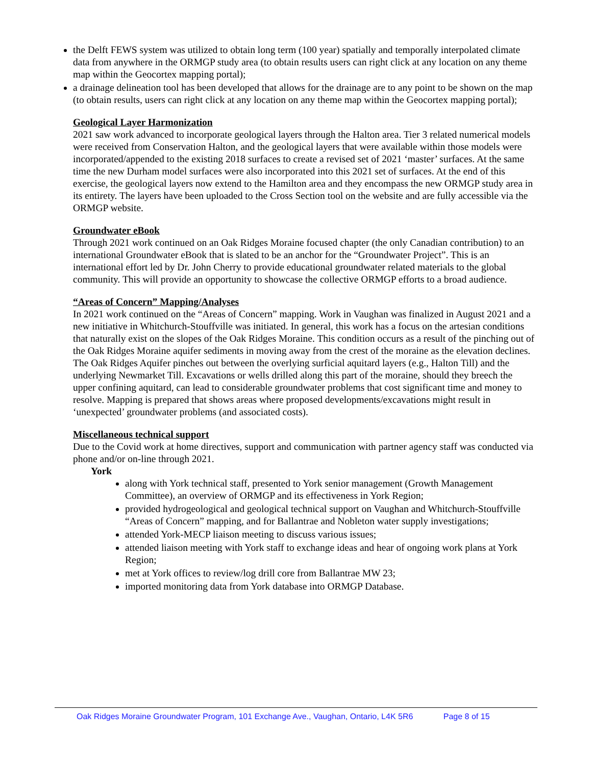the Delft FEWS system was utilized to obtain long term (100 year) spatially and temporally interpolated climate data from anywhere in the ORMGP study area (to obtain results users can right click at any location on any theme map within the Geocortex mapping portal);
a drainage delineation tool has been developed that allows for the drainage are to any point to be shown on the map (to obtain results, users can right click at any location on any theme map within the Geocortex mapping portal);
Geological Layer Harmonization
2021 saw work advanced to incorporate geological layers through the Halton area. Tier 3 related numerical models were received from Conservation Halton, and the geological layers that were available within those models were incorporated/appended to the existing 2018 surfaces to create a revised set of 2021 ‘master’ surfaces. At the same time the new Durham model surfaces were also incorporated into this 2021 set of surfaces. At the end of this exercise, the geological layers now extend to the Hamilton area and they encompass the new ORMGP study area in its entirety. The layers have been uploaded to the Cross Section tool on the website and are fully accessible via the ORMGP website.
Groundwater eBook
Through 2021 work continued on an Oak Ridges Moraine focused chapter (the only Canadian contribution) to an international Groundwater eBook that is slated to be an anchor for the “Groundwater Project”. This is an international effort led by Dr. John Cherry to provide educational groundwater related materials to the global community. This will provide an opportunity to showcase the collective ORMGP efforts to a broad audience.
“Areas of Concern” Mapping/Analyses
In 2021 work continued on the “Areas of Concern” mapping. Work in Vaughan was finalized in August 2021 and a new initiative in Whitchurch-Stouffville was initiated. In general, this work has a focus on the artesian conditions that naturally exist on the slopes of the Oak Ridges Moraine. This condition occurs as a result of the pinching out of the Oak Ridges Moraine aquifer sediments in moving away from the crest of the moraine as the elevation declines. The Oak Ridges Aquifer pinches out between the overlying surficial aquitard layers (e.g., Halton Till) and the underlying Newmarket Till. Excavations or wells drilled along this part of the moraine, should they breech the upper confining aquitard, can lead to considerable groundwater problems that cost significant time and money to resolve. Mapping is prepared that shows areas where proposed developments/excavations might result in ‘unexpected’ groundwater problems (and associated costs).
Miscellaneous technical support
Due to the Covid work at home directives, support and communication with partner agency staff was conducted via phone and/or on-line through 2021.
York
along with York technical staff, presented to York senior management (Growth Management Committee), an overview of ORMGP and its effectiveness in York Region;
provided hydrogeological and geological technical support on Vaughan and Whitchurch-Stouffville “Areas of Concern” mapping, and for Ballantrae and Nobleton water supply investigations;
attended York-MECP liaison meeting to discuss various issues;
attended liaison meeting with York staff to exchange ideas and hear of ongoing work plans at York Region;
met at York offices to review/log drill core from Ballantrae MW 23;
imported monitoring data from York database into ORMGP Database.
Oak Ridges Moraine Groundwater Program, 101 Exchange Ave., Vaughan, Ontario, L4K 5R6 Page 8 of 15